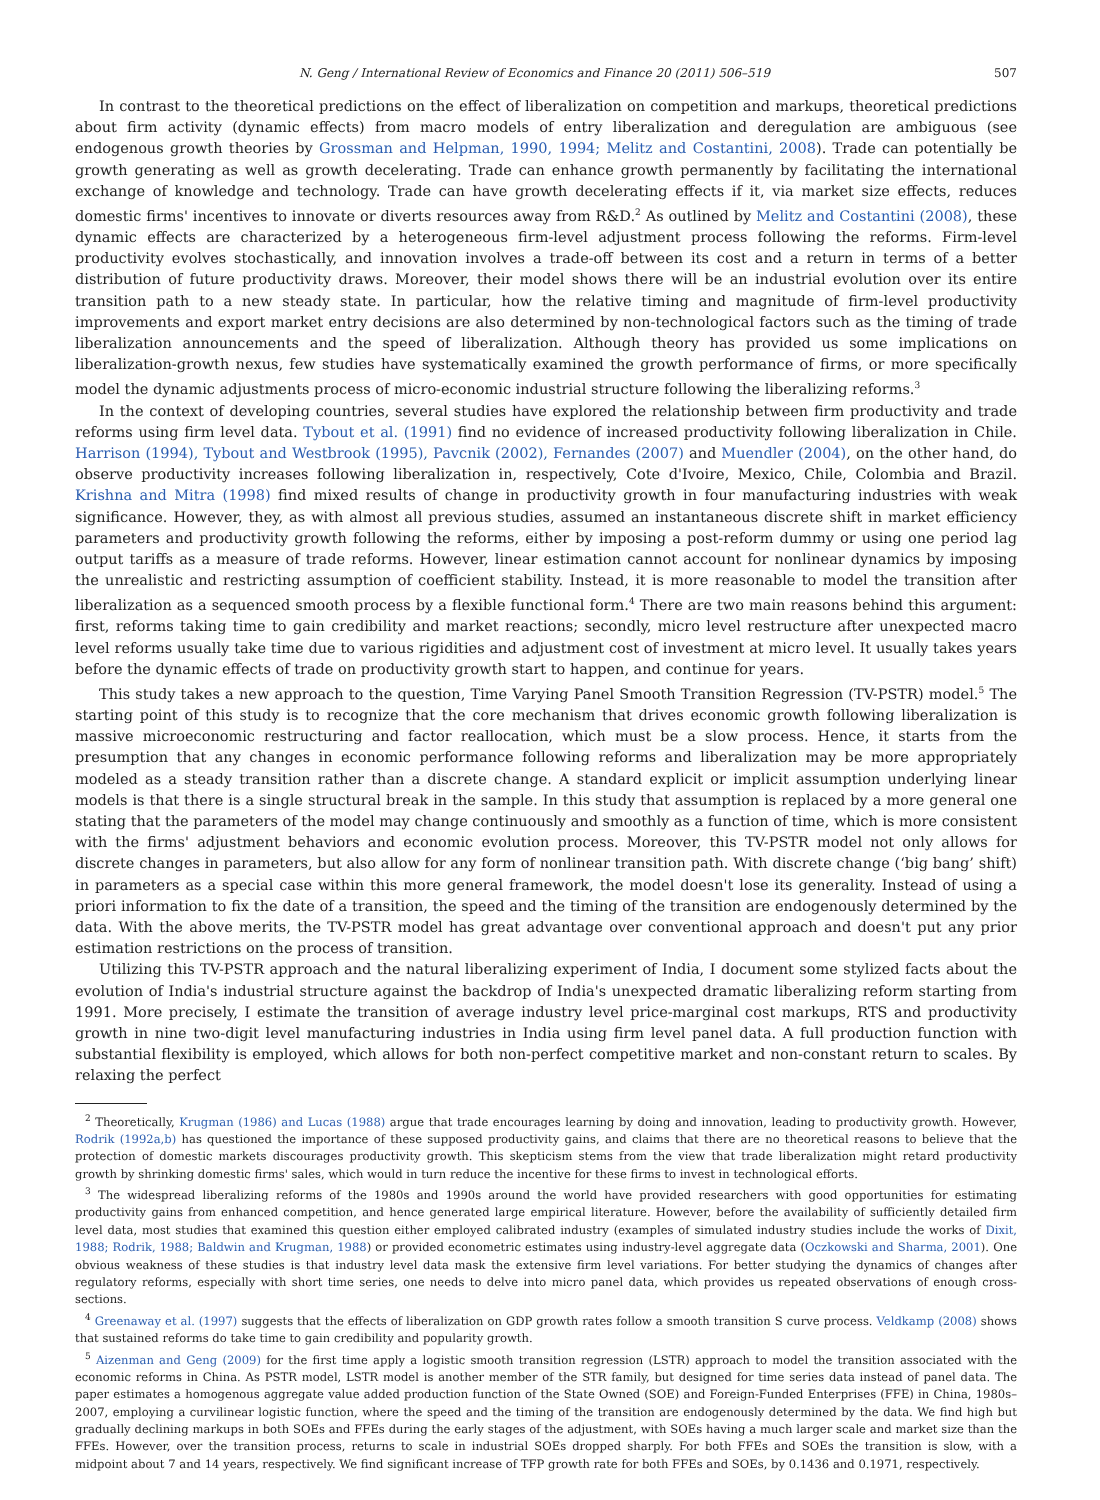N. Geng / International Review of Economics and Finance 20 (2011) 506–519 507
In contrast to the theoretical predictions on the effect of liberalization on competition and markups, theoretical predictions about firm activity (dynamic effects) from macro models of entry liberalization and deregulation are ambiguous (see endogenous growth theories by Grossman and Helpman, 1990, 1994; Melitz and Costantini, 2008). Trade can potentially be growth generating as well as growth decelerating. Trade can enhance growth permanently by facilitating the international exchange of knowledge and technology. Trade can have growth decelerating effects if it, via market size effects, reduces domestic firms' incentives to innovate or diverts resources away from R&D.<sup>2</sup> As outlined by Melitz and Costantini (2008), these dynamic effects are characterized by a heterogeneous firm-level adjustment process following the reforms. Firm-level productivity evolves stochastically, and innovation involves a trade-off between its cost and a return in terms of a better distribution of future productivity draws. Moreover, their model shows there will be an industrial evolution over its entire transition path to a new steady state. In particular, how the relative timing and magnitude of firm-level productivity improvements and export market entry decisions are also determined by non-technological factors such as the timing of trade liberalization announcements and the speed of liberalization. Although theory has provided us some implications on liberalization-growth nexus, few studies have systematically examined the growth performance of firms, or more specifically model the dynamic adjustments process of micro-economic industrial structure following the liberalizing reforms.<sup>3</sup>
In the context of developing countries, several studies have explored the relationship between firm productivity and trade reforms using firm level data. Tybout et al. (1991) find no evidence of increased productivity following liberalization in Chile. Harrison (1994), Tybout and Westbrook (1995), Pavcnik (2002), Fernandes (2007) and Muendler (2004), on the other hand, do observe productivity increases following liberalization in, respectively, Cote d'Ivoire, Mexico, Chile, Colombia and Brazil. Krishna and Mitra (1998) find mixed results of change in productivity growth in four manufacturing industries with weak significance. However, they, as with almost all previous studies, assumed an instantaneous discrete shift in market efficiency parameters and productivity growth following the reforms, either by imposing a post-reform dummy or using one period lag output tariffs as a measure of trade reforms. However, linear estimation cannot account for nonlinear dynamics by imposing the unrealistic and restricting assumption of coefficient stability. Instead, it is more reasonable to model the transition after liberalization as a sequenced smooth process by a flexible functional form.<sup>4</sup> There are two main reasons behind this argument: first, reforms taking time to gain credibility and market reactions; secondly, micro level restructure after unexpected macro level reforms usually take time due to various rigidities and adjustment cost of investment at micro level. It usually takes years before the dynamic effects of trade on productivity growth start to happen, and continue for years.
This study takes a new approach to the question, Time Varying Panel Smooth Transition Regression (TV-PSTR) model.<sup>5</sup> The starting point of this study is to recognize that the core mechanism that drives economic growth following liberalization is massive microeconomic restructuring and factor reallocation, which must be a slow process. Hence, it starts from the presumption that any changes in economic performance following reforms and liberalization may be more appropriately modeled as a steady transition rather than a discrete change. A standard explicit or implicit assumption underlying linear models is that there is a single structural break in the sample. In this study that assumption is replaced by a more general one stating that the parameters of the model may change continuously and smoothly as a function of time, which is more consistent with the firms' adjustment behaviors and economic evolution process. Moreover, this TV-PSTR model not only allows for discrete changes in parameters, but also allow for any form of nonlinear transition path. With discrete change (‘big bang’ shift) in parameters as a special case within this more general framework, the model doesn't lose its generality. Instead of using a priori information to fix the date of a transition, the speed and the timing of the transition are endogenously determined by the data. With the above merits, the TV-PSTR model has great advantage over conventional approach and doesn't put any prior estimation restrictions on the process of transition.
Utilizing this TV-PSTR approach and the natural liberalizing experiment of India, I document some stylized facts about the evolution of India's industrial structure against the backdrop of India's unexpected dramatic liberalizing reform starting from 1991. More precisely, I estimate the transition of average industry level price-marginal cost markups, RTS and productivity growth in nine two-digit level manufacturing industries in India using firm level panel data. A full production function with substantial flexibility is employed, which allows for both non-perfect competitive market and non-constant return to scales. By relaxing the perfect
<sup>2</sup> Theoretically, Krugman (1986) and Lucas (1988) argue that trade encourages learning by doing and innovation, leading to productivity growth. However, Rodrik (1992a,b) has questioned the importance of these supposed productivity gains, and claims that there are no theoretical reasons to believe that the protection of domestic markets discourages productivity growth. This skepticism stems from the view that trade liberalization might retard productivity growth by shrinking domestic firms' sales, which would in turn reduce the incentive for these firms to invest in technological efforts.
<sup>3</sup> The widespread liberalizing reforms of the 1980s and 1990s around the world have provided researchers with good opportunities for estimating productivity gains from enhanced competition, and hence generated large empirical literature. However, before the availability of sufficiently detailed firm level data, most studies that examined this question either employed calibrated industry (examples of simulated industry studies include the works of Dixit, 1988; Rodrik, 1988; Baldwin and Krugman, 1988) or provided econometric estimates using industry-level aggregate data (Oczkowski and Sharma, 2001). One obvious weakness of these studies is that industry level data mask the extensive firm level variations. For better studying the dynamics of changes after regulatory reforms, especially with short time series, one needs to delve into micro panel data, which provides us repeated observations of enough cross-sections.
<sup>4</sup> Greenaway et al. (1997) suggests that the effects of liberalization on GDP growth rates follow a smooth transition S curve process. Veldkamp (2008) shows that sustained reforms do take time to gain credibility and popularity growth.
<sup>5</sup> Aizenman and Geng (2009) for the first time apply a logistic smooth transition regression (LSTR) approach to model the transition associated with the economic reforms in China. As PSTR model, LSTR model is another member of the STR family, but designed for time series data instead of panel data. The paper estimates a homogenous aggregate value added production function of the State Owned (SOE) and Foreign-Funded Enterprises (FFE) in China, 1980s–2007, employing a curvilinear logistic function, where the speed and the timing of the transition are endogenously determined by the data. We find high but gradually declining markups in both SOEs and FFEs during the early stages of the adjustment, with SOEs having a much larger scale and market size than the FFEs. However, over the transition process, returns to scale in industrial SOEs dropped sharply. For both FFEs and SOEs the transition is slow, with a midpoint about 7 and 14 years, respectively. We find significant increase of TFP growth rate for both FFEs and SOEs, by 0.1436 and 0.1971, respectively.